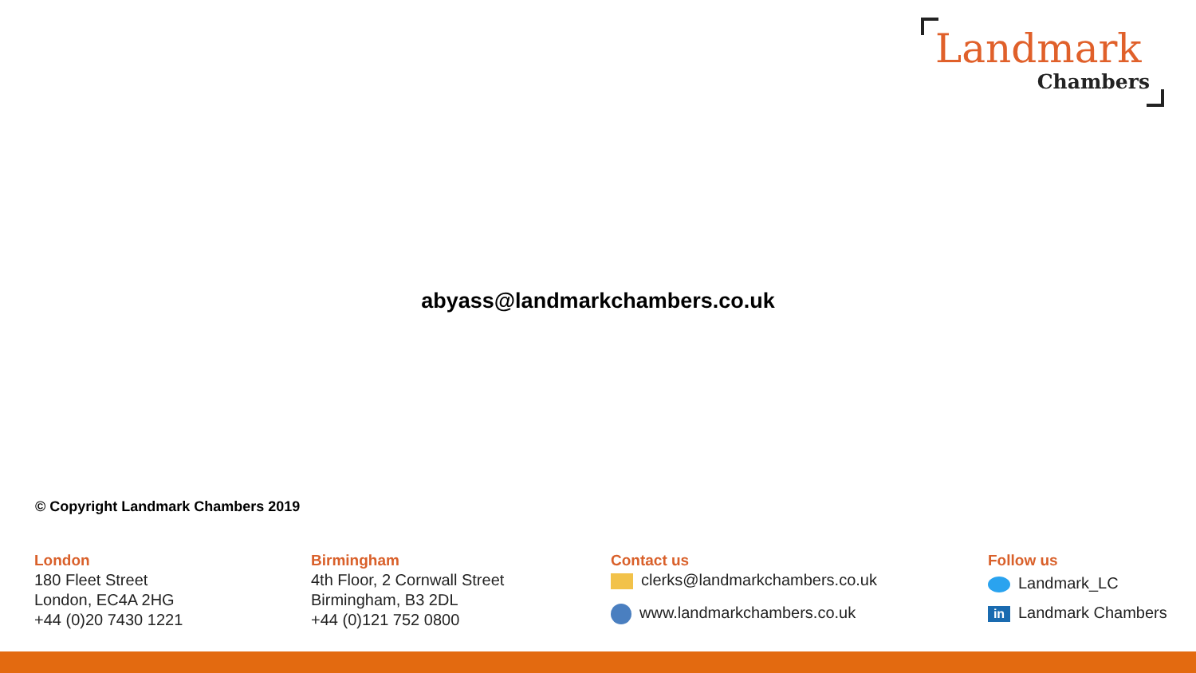Landmark
Chambers
abyass@landmarkchambers.co.uk
© Copyright Landmark Chambers 2019
London
180 Fleet Street
London, EC4A 2HG
+44 (0)20 7430 1221
Birmingham
4th Floor, 2 Cornwall Street
Birmingham, B3 2DL
+44 (0)121 752 0800
Contact us
clerks@landmarkchambers.co.uk
www.landmarkchambers.co.uk
Follow us
Landmark_LC
in Landmark Chambers